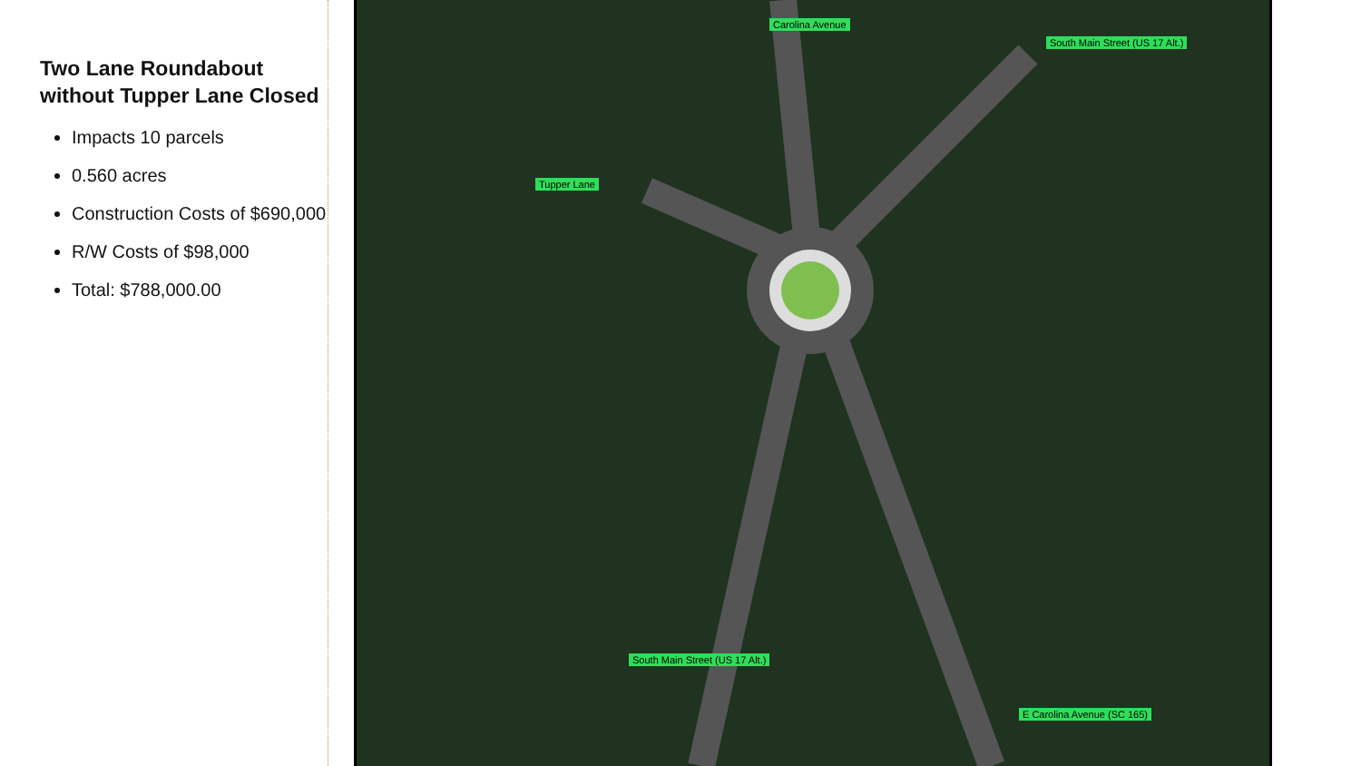Two Lane Roundabout without Tupper Lane Closed
Impacts 10 parcels
0.560 acres
Construction Costs of $690,000
R/W Costs of $98,000
Total: $788,000.00
Tupper Lane
Carolina Avenue
South Main Street (US 17 Alt.)
South Main Street (US 17 Alt.)
E Carolina Avenue (SC 165)